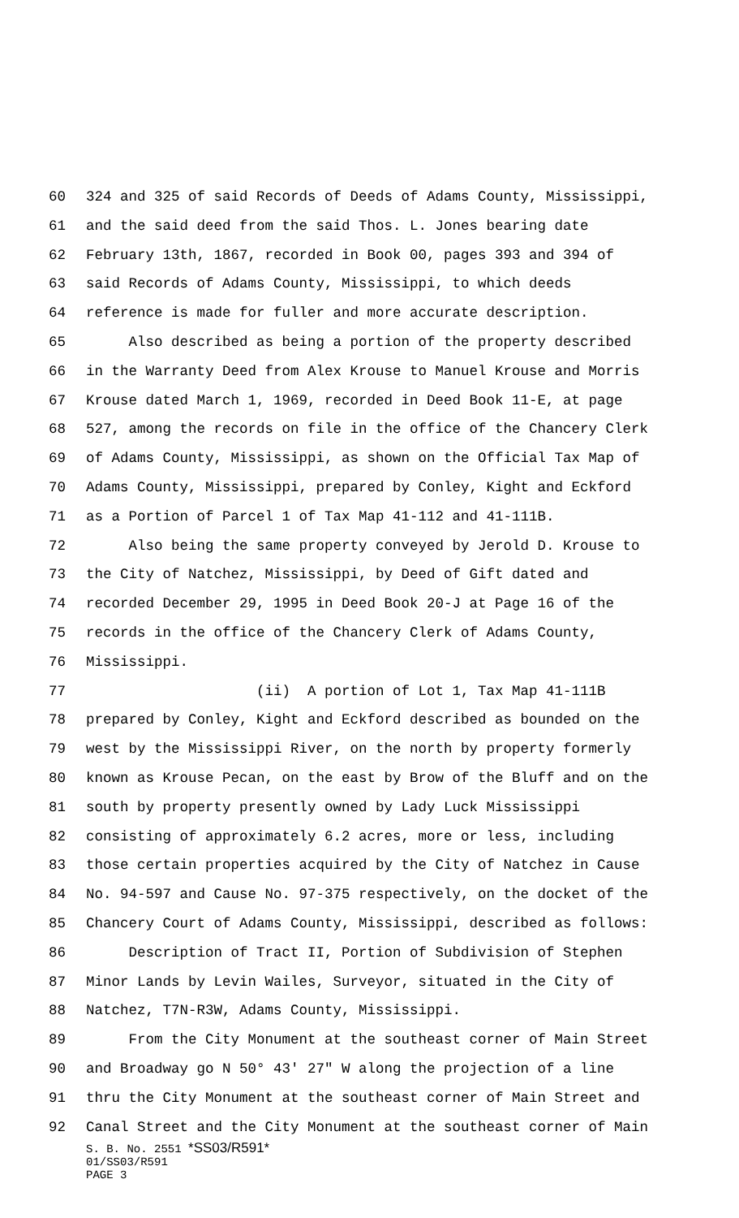60 324 and 325 of said Records of Deeds of Adams County, Mississippi,
61 and the said deed from the said Thos. L. Jones bearing date
62 February 13th, 1867, recorded in Book 00, pages 393 and 394 of
63 said Records of Adams County, Mississippi, to which deeds
64 reference is made for fuller and more accurate description.
65 Also described as being a portion of the property described
66 in the Warranty Deed from Alex Krouse to Manuel Krouse and Morris
67 Krouse dated March 1, 1969, recorded in Deed Book 11-E, at page
68 527, among the records on file in the office of the Chancery Clerk
69 of Adams County, Mississippi, as shown on the Official Tax Map of
70 Adams County, Mississippi, prepared by Conley, Kight and Eckford
71 as a Portion of Parcel 1 of Tax Map 41-112 and 41-111B.
72 Also being the same property conveyed by Jerold D. Krouse to
73 the City of Natchez, Mississippi, by Deed of Gift dated and
74 recorded December 29, 1995 in Deed Book 20-J at Page 16 of the
75 records in the office of the Chancery Clerk of Adams County,
76 Mississippi.
77 (ii) A portion of Lot 1, Tax Map 41-111B
78 prepared by Conley, Kight and Eckford described as bounded on the
79 west by the Mississippi River, on the north by property formerly
80 known as Krouse Pecan, on the east by Brow of the Bluff and on the
81 south by property presently owned by Lady Luck Mississippi
82 consisting of approximately 6.2 acres, more or less, including
83 those certain properties acquired by the City of Natchez in Cause
84 No. 94-597 and Cause No. 97-375 respectively, on the docket of the
85 Chancery Court of Adams County, Mississippi, described as follows:
86 Description of Tract II, Portion of Subdivision of Stephen
87 Minor Lands by Levin Wailes, Surveyor, situated in the City of
88 Natchez, T7N-R3W, Adams County, Mississippi.
89 From the City Monument at the southeast corner of Main Street
90 and Broadway go N 50° 43' 27" W along the projection of a line
91 thru the City Monument at the southeast corner of Main Street and
92 Canal Street and the City Monument at the southeast corner of Main
S. B. No. 2551 *SS03/R591*
01/SS03/R591
PAGE 3